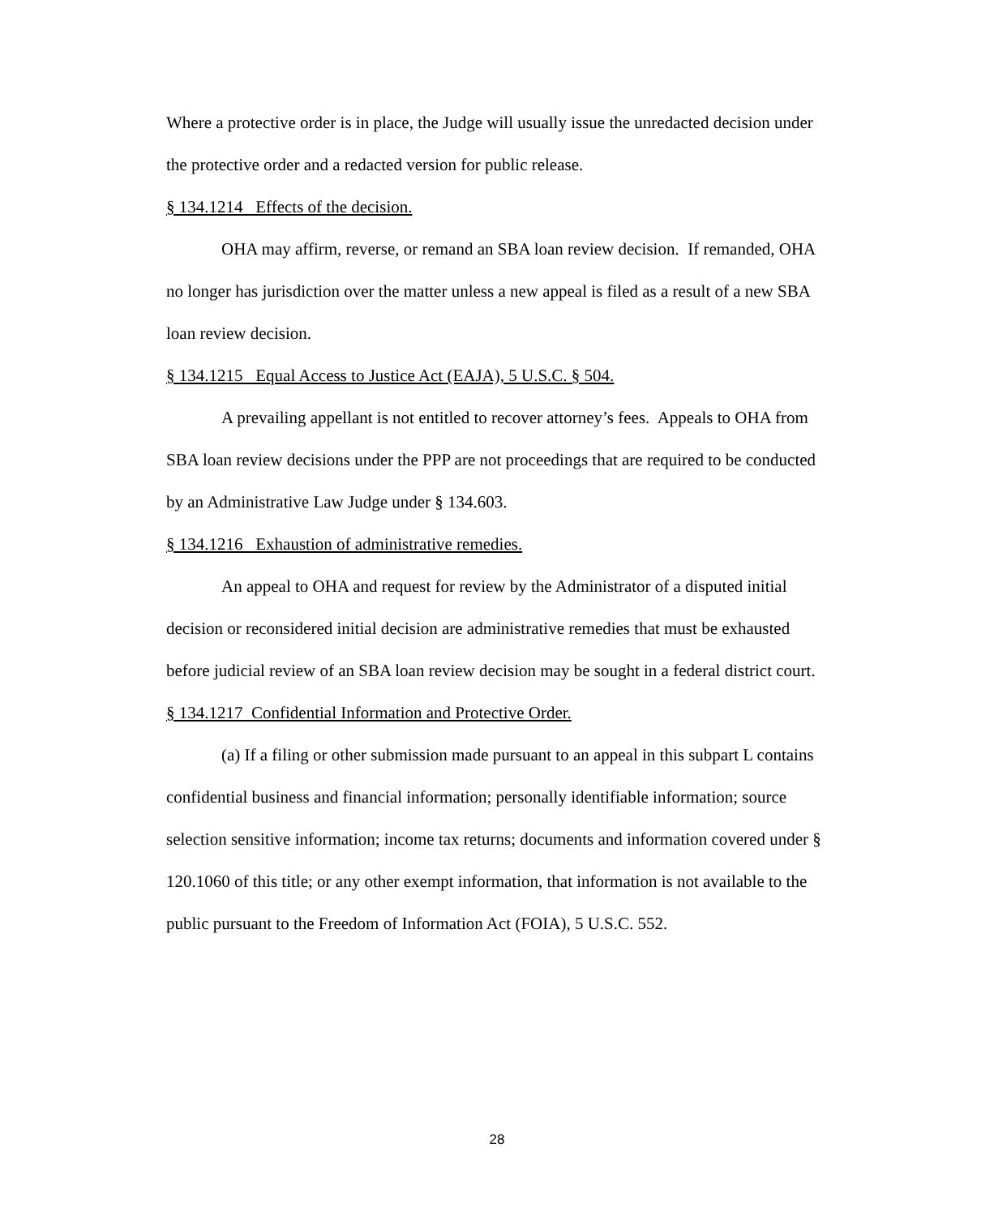Where a protective order is in place, the Judge will usually issue the unredacted decision under the protective order and a redacted version for public release.
§ 134.1214 Effects of the decision.
OHA may affirm, reverse, or remand an SBA loan review decision. If remanded, OHA no longer has jurisdiction over the matter unless a new appeal is filed as a result of a new SBA loan review decision.
§ 134.1215 Equal Access to Justice Act (EAJA), 5 U.S.C. § 504.
A prevailing appellant is not entitled to recover attorney’s fees. Appeals to OHA from SBA loan review decisions under the PPP are not proceedings that are required to be conducted by an Administrative Law Judge under § 134.603.
§ 134.1216 Exhaustion of administrative remedies.
An appeal to OHA and request for review by the Administrator of a disputed initial decision or reconsidered initial decision are administrative remedies that must be exhausted before judicial review of an SBA loan review decision may be sought in a federal district court.
§ 134.1217 Confidential Information and Protective Order.
(a) If a filing or other submission made pursuant to an appeal in this subpart L contains confidential business and financial information; personally identifiable information; source selection sensitive information; income tax returns; documents and information covered under § 120.1060 of this title; or any other exempt information, that information is not available to the public pursuant to the Freedom of Information Act (FOIA), 5 U.S.C. 552.
28